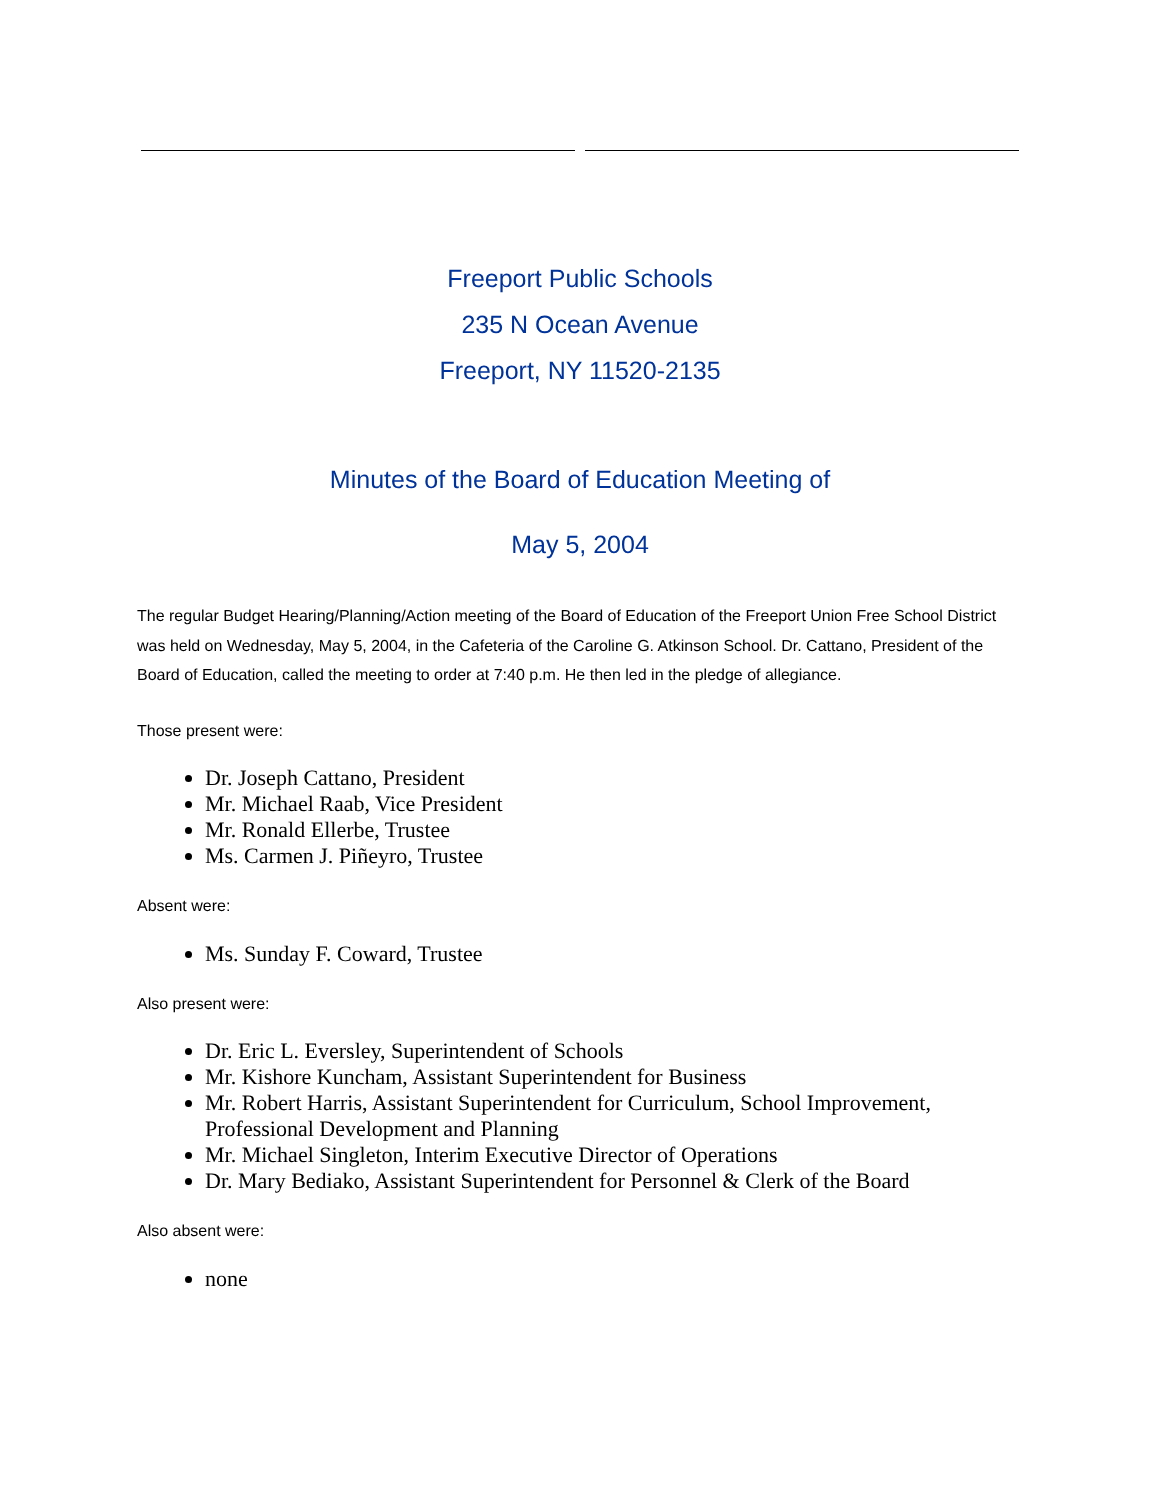Freeport Public Schools
235 N Ocean Avenue
Freeport, NY 11520-2135
Minutes of the Board of Education Meeting of
May 5, 2004
The regular Budget Hearing/Planning/Action meeting of the Board of Education of the Freeport Union Free School District was held on Wednesday, May 5, 2004, in the Cafeteria of the Caroline G. Atkinson School. Dr. Cattano, President of the Board of Education, called the meeting to order at 7:40 p.m. He then led in the pledge of allegiance.
Those present were:
Dr. Joseph Cattano, President
Mr. Michael Raab, Vice President
Mr. Ronald Ellerbe, Trustee
Ms. Carmen J. Piñeyro, Trustee
Absent were:
Ms. Sunday F. Coward, Trustee
Also present were:
Dr. Eric L. Eversley, Superintendent of Schools
Mr. Kishore Kuncham, Assistant Superintendent for Business
Mr. Robert Harris, Assistant Superintendent for Curriculum, School Improvement, Professional Development and Planning
Mr. Michael Singleton, Interim Executive Director of Operations
Dr. Mary Bediako, Assistant Superintendent for Personnel & Clerk of the Board
Also absent were:
none